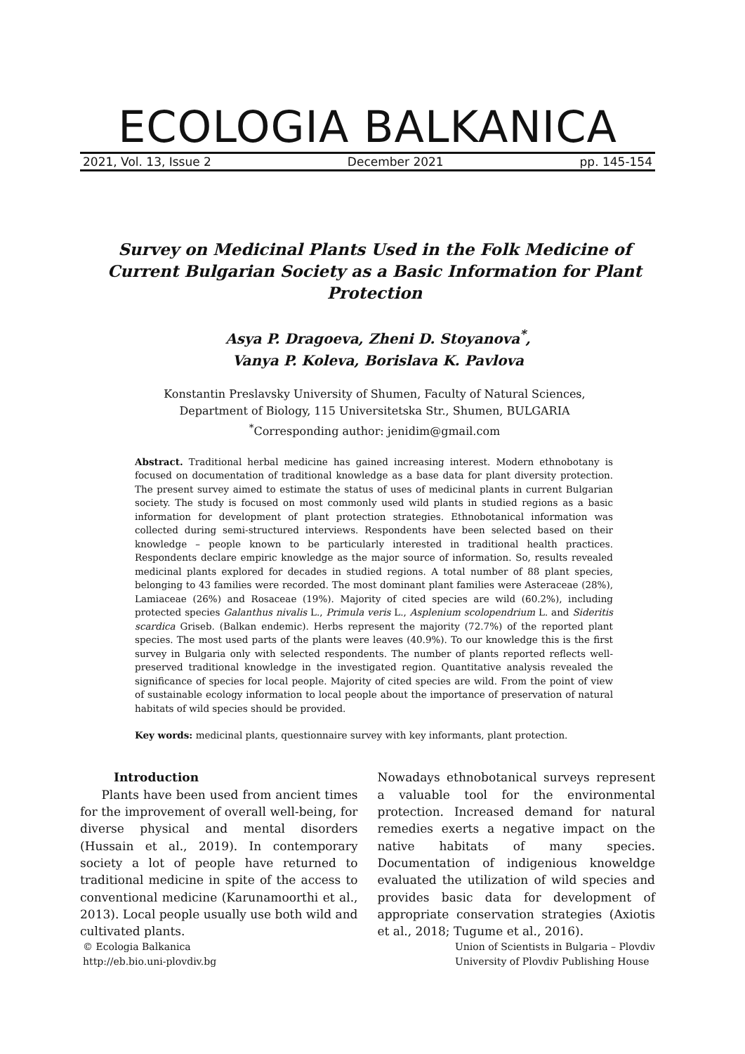ECOLOGIA BALKANICA
2021, Vol. 13, Issue 2 December 2021 pp. 145-154
Survey on Medicinal Plants Used in the Folk Medicine of Current Bulgarian Society as a Basic Information for Plant Protection
Asya P. Dragoeva, Zheni D. Stoyanova<sup>*</sup>,
Vanya P. Koleva, Borislava K. Pavlova
Konstantin Preslavsky University of Shumen, Faculty of Natural Sciences,
Department of Biology, 115 Universitetska Str., Shumen, BULGARIA
<sup>*</sup> Corresponding author: jenidim@gmail.com
Abstract. Traditional herbal medicine has gained increasing interest. Modern ethnobotany is focused on documentation of traditional knowledge as a base data for plant diversity protection. The present survey aimed to estimate the status of uses of medicinal plants in current Bulgarian society. The study is focused on most commonly used wild plants in studied regions as a basic information for development of plant protection strategies. Ethnobotanical information was collected during semi-structured interviews. Respondents have been selected based on their knowledge – people known to be particularly interested in traditional health practices. Respondents declare empiric knowledge as the major source of information. So, results revealed medicinal plants explored for decades in studied regions. A total number of 88 plant species, belonging to 43 families were recorded. The most dominant plant families were Asteraceae (28%), Lamiaceae (26%) and Rosaceae (19%). Majority of cited species are wild (60.2%), including protected species Galanthus nivalis L., Primula veris L., Asplenium scolopendrium L. and Sideritis scardica Griseb. (Balkan endemic). Herbs represent the majority (72.7%) of the reported plant species. The most used parts of the plants were leaves (40.9%). To our knowledge this is the first survey in Bulgaria only with selected respondents. The number of plants reported reflects well-preserved traditional knowledge in the investigated region. Quantitative analysis revealed the significance of species for local people. Majority of cited species are wild. From the point of view of sustainable ecology information to local people about the importance of preservation of natural habitats of wild species should be provided.
Key words: medicinal plants, questionnaire survey with key informants, plant protection.
Introduction
Plants have been used from ancient times for the improvement of overall well-being, for diverse physical and mental disorders (Hussain et al., 2019). In contemporary society a lot of people have returned to traditional medicine in spite of the access to conventional medicine (Karunamoorthi et al., 2013). Local people usually use both wild and cultivated plants.
Nowadays ethnobotanical surveys represent a valuable tool for the environmental protection. Increased demand for natural remedies exerts a negative impact on the native habitats of many species. Documentation of indigenious knoweldge evaluated the utilization of wild species and provides basic data for development of appropriate conservation strategies (Axiotis et al., 2018; Tugume et al., 2016).
© Ecologia Balkanica
http://eb.bio.uni-plovdiv.bg Union of Scientists in Bulgaria – Plovdiv
University of Plovdiv Publishing House